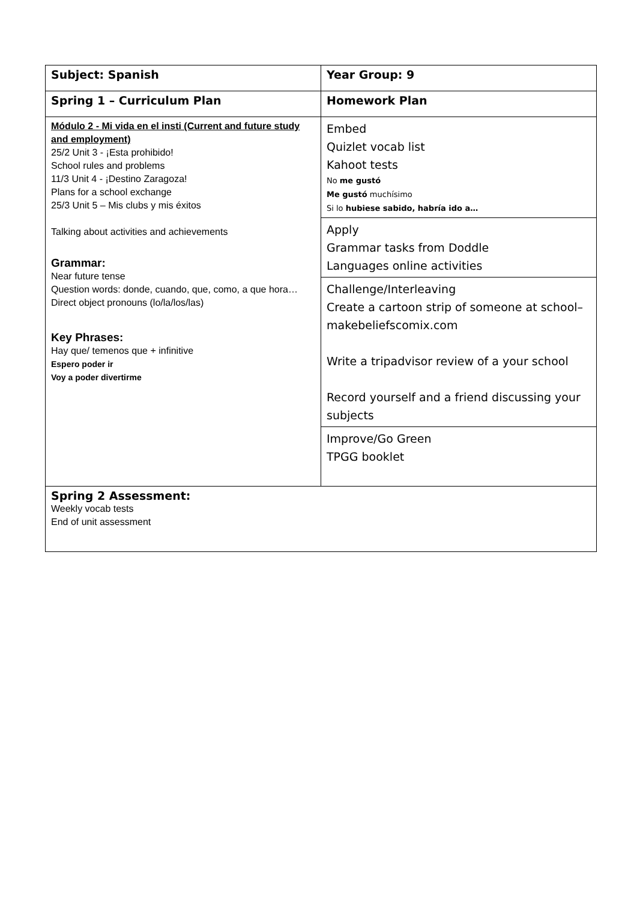| Subject: Spanish | Year Group: 9 |
| Spring 1 – Curriculum Plan | Homework Plan |
| Módulo 2 - Mi vida en el insti (Current and future study and employment) 25/2 Unit 3 - ¡Esta prohibido! School rules and problems 11/3 Unit 4 - ¡Destino Zaragoza! Plans for a school exchange 25/3 Unit 5 – Mis clubs y mis éxitos Talking about activities and achievements Grammar: Near future tense Question words: donde, cuando, que, como, a que hora… Direct object pronouns (lo/la/los/las) Key Phrases: Hay que/ temenos que + infinitive Espero poder ir Voy a poder divertirme | Embed Quizlet vocab list Kahoot tests No me gustó Me gustó muchísimo Si lo hubiese sabido, habría ido a… |
| | Apply Grammar tasks from Doddle Languages online activities |
| | Challenge/Interleaving Create a cartoon strip of someone at school– makebeliefscomix.com Write a tripadvisor review of a your school Record yourself and a friend discussing your subjects |
| | Improve/Go Green TPGG booklet |
| Spring 2 Assessment: Weekly vocab tests End of unit assessment | |